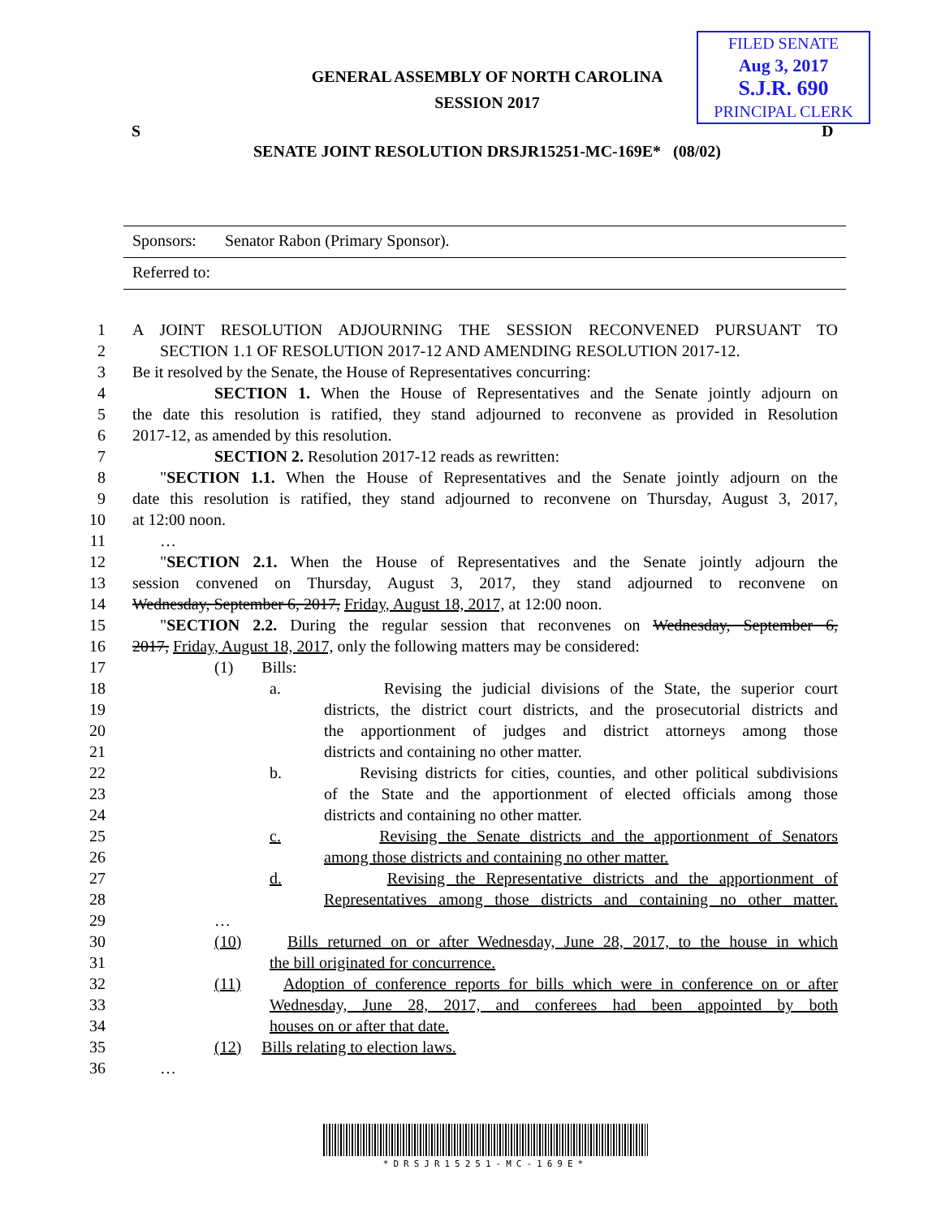FILED SENATE
Aug 3, 2017
S.J.R. 690
PRINCIPAL CLERK
GENERAL ASSEMBLY OF NORTH CAROLINA
SESSION 2017
S D
SENATE JOINT RESOLUTION DRSJR15251-MC-169E* (08/02)
Sponsors: Senator Rabon (Primary Sponsor).
Referred to:
1 A JOINT RESOLUTION ADJOURNING THE SESSION RECONVENED PURSUANT TO
2 SECTION 1.1 OF RESOLUTION 2017-12 AND AMENDING RESOLUTION 2017-12.
3 Be it resolved by the Senate, the House of Representatives concurring:
4 SECTION 1. When the House of Representatives and the Senate jointly adjourn on
5 the date this resolution is ratified, they stand adjourned to reconvene as provided in Resolution
6 2017-12, as amended by this resolution.
7 SECTION 2. Resolution 2017-12 reads as rewritten:
8 "SECTION 1.1. When the House of Representatives and the Senate jointly adjourn on the
9 date this resolution is ratified, they stand adjourned to reconvene on Thursday, August 3, 2017,
10 at 12:00 noon.
11 …
12 "SECTION 2.1. When the House of Representatives and the Senate jointly adjourn the
13 session convened on Thursday, August 3, 2017, they stand adjourned to reconvene on
14 Wednesday, September 6, 2017, Friday, August 18, 2017, at 12:00 noon.
15 "SECTION 2.2. During the regular session that reconvenes on Wednesday, September 6,
16 2017, Friday, August 18, 2017, only the following matters may be considered:
17 (1) Bills:
18 a. Revising the judicial divisions of the State, the superior court
19 districts, the district court districts, and the prosecutorial districts and
20 the apportionment of judges and district attorneys among those
21 districts and containing no other matter.
22 b. Revising districts for cities, counties, and other political subdivisions
23 of the State and the apportionment of elected officials among those
24 districts and containing no other matter.
25 c. Revising the Senate districts and the apportionment of Senators
26 among those districts and containing no other matter.
27 d. Revising the Representative districts and the apportionment of
28 Representatives among those districts and containing no other matter.
29 …
30 (10) Bills returned on or after Wednesday, June 28, 2017, to the house in which
31 the bill originated for concurrence.
32 (11) Adoption of conference reports for bills which were in conference on or after
33 Wednesday, June 28, 2017, and conferees had been appointed by both
34 houses on or after that date.
35 (12) Bills relating to election laws.
36 …
*DRSJR15251-MC-169E*